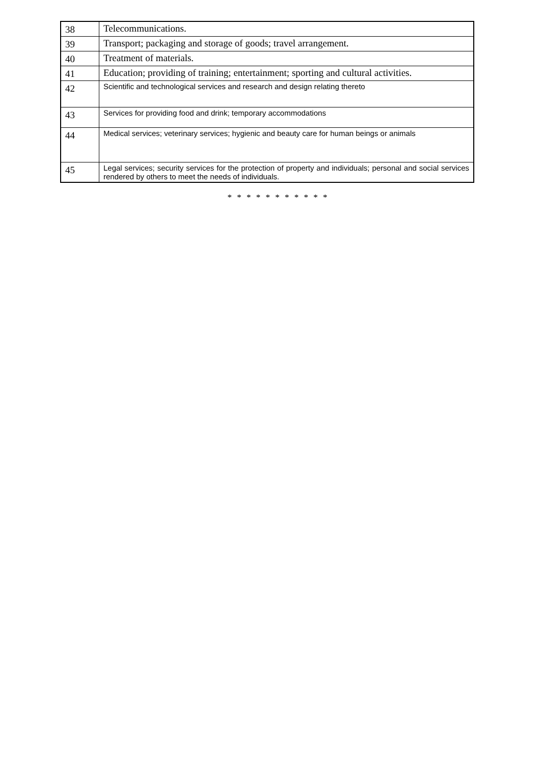| 38 | Telecommunications. |
| 39 | Transport; packaging and storage of goods; travel arrangement. |
| 40 | Treatment of materials. |
| 41 | Education; providing of training; entertainment; sporting and cultural activities. |
| 42 | Scientific and technological services and research and design relating thereto |
| 43 | Services for providing food and drink; temporary accommodations |
| 44 | Medical services; veterinary services; hygienic and beauty care for human beings or animals |
| 45 | Legal services; security services for the protection of property and individuals; personal and social services rendered by others to meet the needs of individuals. |
* * * * * * * * * * *